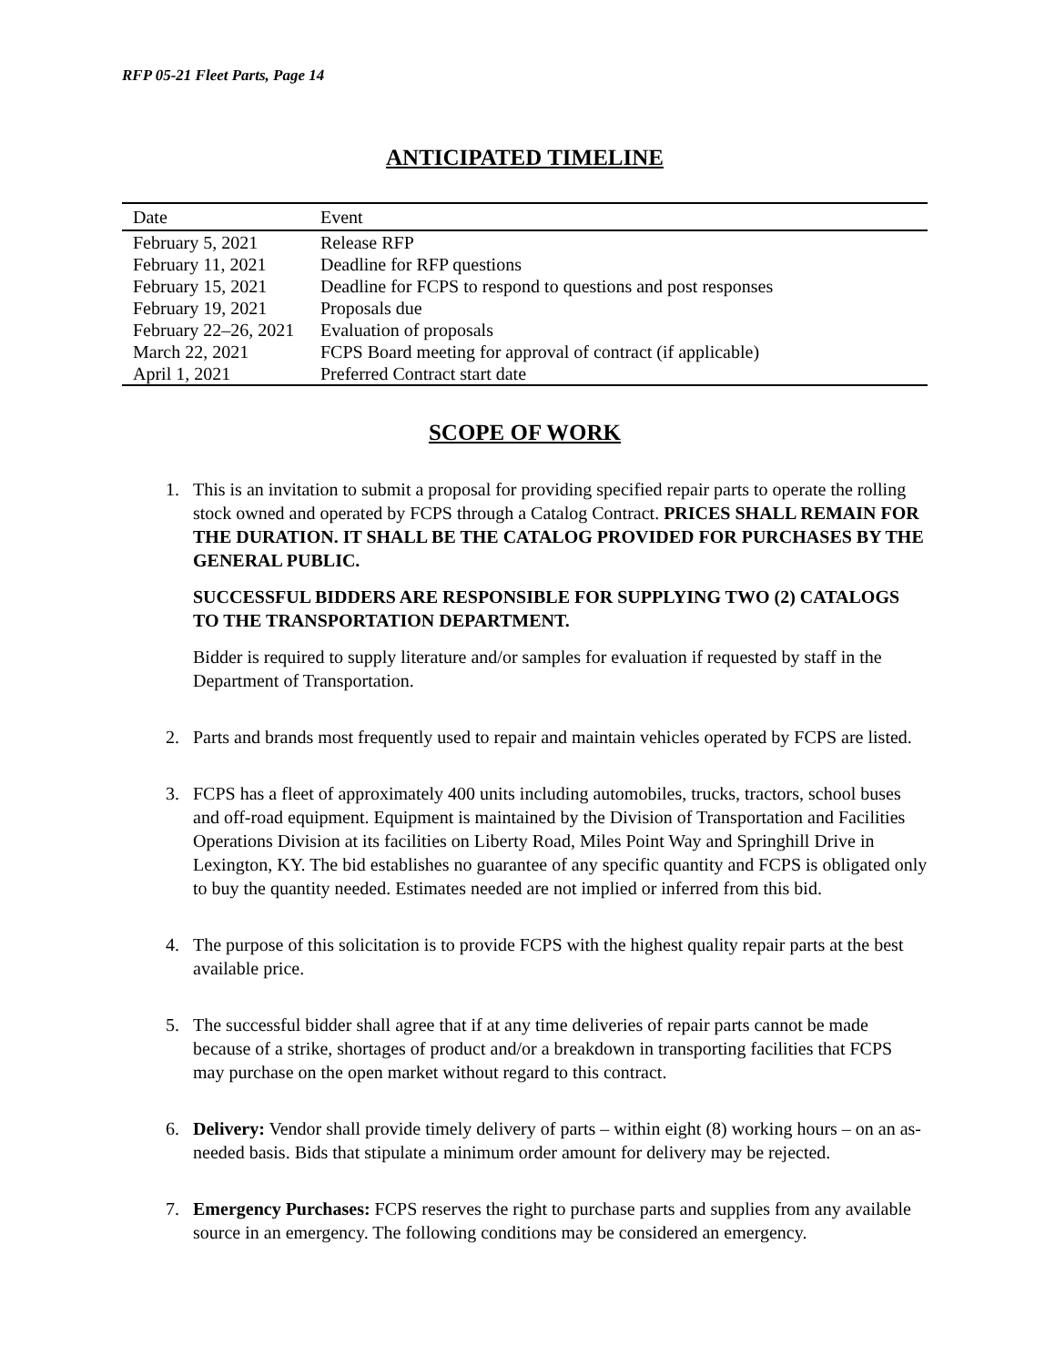RFP 05-21 Fleet Parts, Page 14
ANTICIPATED TIMELINE
| Date | Event |
| --- | --- |
| February 5, 2021 | Release RFP |
| February 11, 2021 | Deadline for RFP questions |
| February 15, 2021 | Deadline for FCPS to respond to questions and post responses |
| February 19, 2021 | Proposals due |
| February 22–26, 2021 | Evaluation of proposals |
| March 22, 2021 | FCPS Board meeting for approval of contract (if applicable) |
| April 1, 2021 | Preferred Contract start date |
SCOPE OF WORK
1. This is an invitation to submit a proposal for providing specified repair parts to operate the rolling stock owned and operated by FCPS through a Catalog Contract. PRICES SHALL REMAIN FOR THE DURATION. IT SHALL BE THE CATALOG PROVIDED FOR PURCHASES BY THE GENERAL PUBLIC.
SUCCESSFUL BIDDERS ARE RESPONSIBLE FOR SUPPLYING TWO (2) CATALOGS TO THE TRANSPORTATION DEPARTMENT.
Bidder is required to supply literature and/or samples for evaluation if requested by staff in the Department of Transportation.
2. Parts and brands most frequently used to repair and maintain vehicles operated by FCPS are listed.
3. FCPS has a fleet of approximately 400 units including automobiles, trucks, tractors, school buses and off-road equipment. Equipment is maintained by the Division of Transportation and Facilities Operations Division at its facilities on Liberty Road, Miles Point Way and Springhill Drive in Lexington, KY. The bid establishes no guarantee of any specific quantity and FCPS is obligated only to buy the quantity needed. Estimates needed are not implied or inferred from this bid.
4. The purpose of this solicitation is to provide FCPS with the highest quality repair parts at the best available price.
5. The successful bidder shall agree that if at any time deliveries of repair parts cannot be made because of a strike, shortages of product and/or a breakdown in transporting facilities that FCPS may purchase on the open market without regard to this contract.
6. Delivery: Vendor shall provide timely delivery of parts – within eight (8) working hours – on an as-needed basis. Bids that stipulate a minimum order amount for delivery may be rejected.
7. Emergency Purchases: FCPS reserves the right to purchase parts and supplies from any available source in an emergency. The following conditions may be considered an emergency.